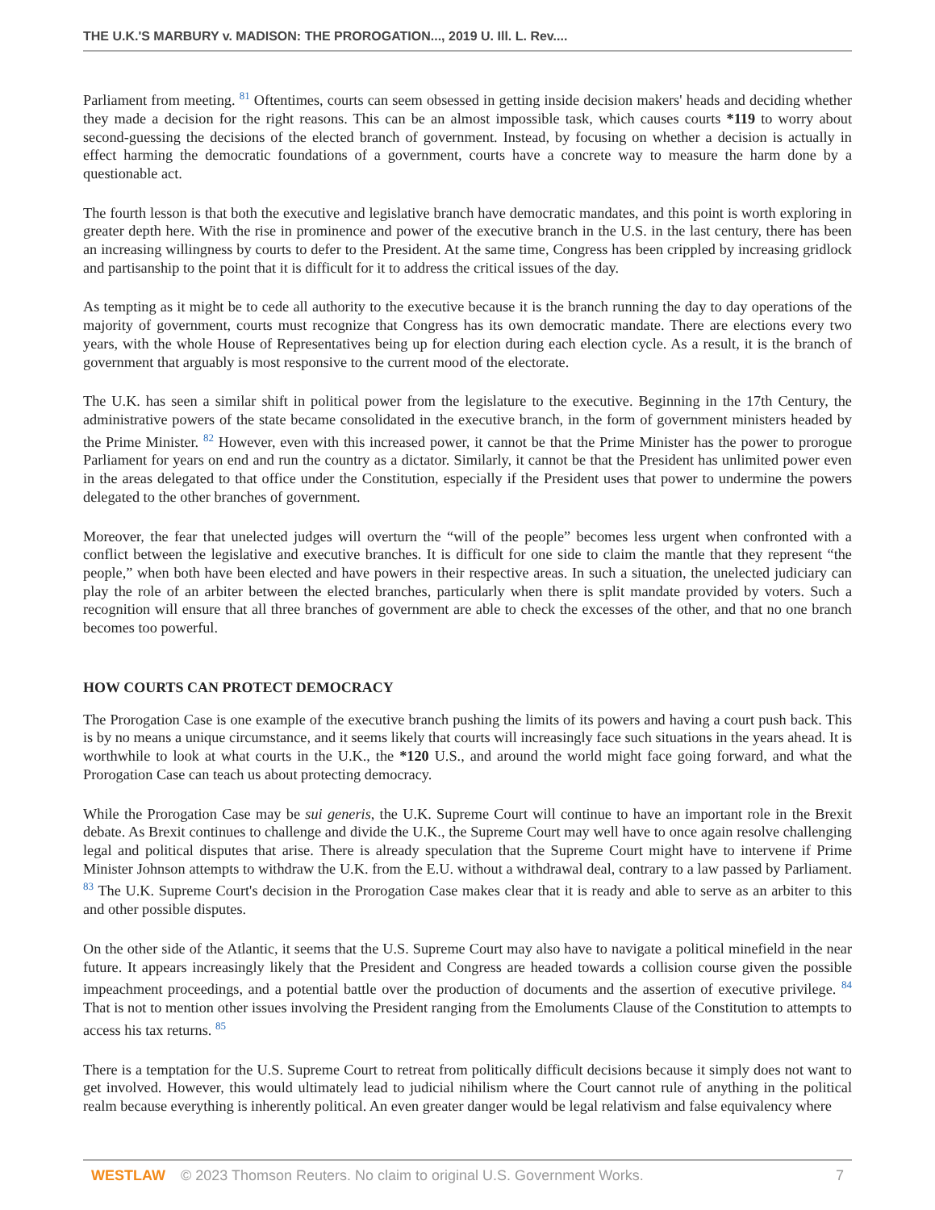THE U.K.'S MARBURY v. MADISON: THE PROROGATION..., 2019 U. Ill. L. Rev....
Parliament from meeting. <sup>81</sup> Oftentimes, courts can seem obsessed in getting inside decision makers' heads and deciding whether they made a decision for the right reasons. This can be an almost impossible task, which causes courts *119 to worry about second-guessing the decisions of the elected branch of government. Instead, by focusing on whether a decision is actually in effect harming the democratic foundations of a government, courts have a concrete way to measure the harm done by a questionable act.
The fourth lesson is that both the executive and legislative branch have democratic mandates, and this point is worth exploring in greater depth here. With the rise in prominence and power of the executive branch in the U.S. in the last century, there has been an increasing willingness by courts to defer to the President. At the same time, Congress has been crippled by increasing gridlock and partisanship to the point that it is difficult for it to address the critical issues of the day.
As tempting as it might be to cede all authority to the executive because it is the branch running the day to day operations of the majority of government, courts must recognize that Congress has its own democratic mandate. There are elections every two years, with the whole House of Representatives being up for election during each election cycle. As a result, it is the branch of government that arguably is most responsive to the current mood of the electorate.
The U.K. has seen a similar shift in political power from the legislature to the executive. Beginning in the 17th Century, the administrative powers of the state became consolidated in the executive branch, in the form of government ministers headed by the Prime Minister. <sup>82</sup> However, even with this increased power, it cannot be that the Prime Minister has the power to prorogue Parliament for years on end and run the country as a dictator. Similarly, it cannot be that the President has unlimited power even in the areas delegated to that office under the Constitution, especially if the President uses that power to undermine the powers delegated to the other branches of government.
Moreover, the fear that unelected judges will overturn the “will of the people” becomes less urgent when confronted with a conflict between the legislative and executive branches. It is difficult for one side to claim the mantle that they represent “the people,” when both have been elected and have powers in their respective areas. In such a situation, the unelected judiciary can play the role of an arbiter between the elected branches, particularly when there is split mandate provided by voters. Such a recognition will ensure that all three branches of government are able to check the excesses of the other, and that no one branch becomes too powerful.
HOW COURTS CAN PROTECT DEMOCRACY
The Prorogation Case is one example of the executive branch pushing the limits of its powers and having a court push back. This is by no means a unique circumstance, and it seems likely that courts will increasingly face such situations in the years ahead. It is worthwhile to look at what courts in the U.K., the *120 U.S., and around the world might face going forward, and what the Prorogation Case can teach us about protecting democracy.
While the Prorogation Case may be sui generis, the U.K. Supreme Court will continue to have an important role in the Brexit debate. As Brexit continues to challenge and divide the U.K., the Supreme Court may well have to once again resolve challenging legal and political disputes that arise. There is already speculation that the Supreme Court might have to intervene if Prime Minister Johnson attempts to withdraw the U.K. from the E.U. without a withdrawal deal, contrary to a law passed by Parliament. <sup>83</sup> The U.K. Supreme Court's decision in the Prorogation Case makes clear that it is ready and able to serve as an arbiter to this and other possible disputes.
On the other side of the Atlantic, it seems that the U.S. Supreme Court may also have to navigate a political minefield in the near future. It appears increasingly likely that the President and Congress are headed towards a collision course given the possible impeachment proceedings, and a potential battle over the production of documents and the assertion of executive privilege. <sup>84</sup> That is not to mention other issues involving the President ranging from the Emoluments Clause of the Constitution to attempts to access his tax returns. <sup>85</sup>
There is a temptation for the U.S. Supreme Court to retreat from politically difficult decisions because it simply does not want to get involved. However, this would ultimately lead to judicial nihilism where the Court cannot rule of anything in the political realm because everything is inherently political. An even greater danger would be legal relativism and false equivalency where
WESTLAW © 2023 Thomson Reuters. No claim to original U.S. Government Works. 7